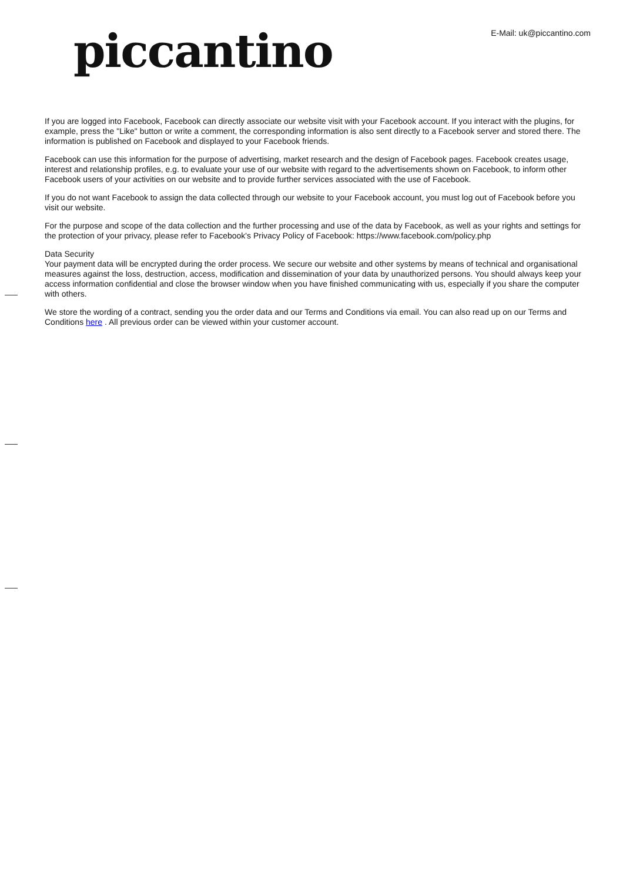piccantino
E-Mail: uk@piccantino.com
If you are logged into Facebook, Facebook can directly associate our website visit with your Facebook account. If you interact with the plugins, for example, press the "Like" button or write a comment, the corresponding information is also sent directly to a Facebook server and stored there. The information is published on Facebook and displayed to your Facebook friends.
Facebook can use this information for the purpose of advertising, market research and the design of Facebook pages. Facebook creates usage, interest and relationship profiles, e.g. to evaluate your use of our website with regard to the advertisements shown on Facebook, to inform other Facebook users of your activities on our website and to provide further services associated with the use of Facebook.
If you do not want Facebook to assign the data collected through our website to your Facebook account, you must log out of Facebook before you visit our website.
For the purpose and scope of the data collection and the further processing and use of the data by Facebook, as well as your rights and settings for the protection of your privacy, please refer to Facebook's Privacy Policy of Facebook: https://www.facebook.com/policy.php
Data Security
Your payment data will be encrypted during the order process. We secure our website and other systems by means of technical and organisational measures against the loss, destruction, access, modification and dissemination of your data by unauthorized persons. You should always keep your access information confidential and close the browser window when you have finished communicating with us, especially if you share the computer with others.
We store the wording of a contract, sending you the order data and our Terms and Conditions via email. You can also read up on our Terms and Conditions here . All previous order can be viewed within your customer account.